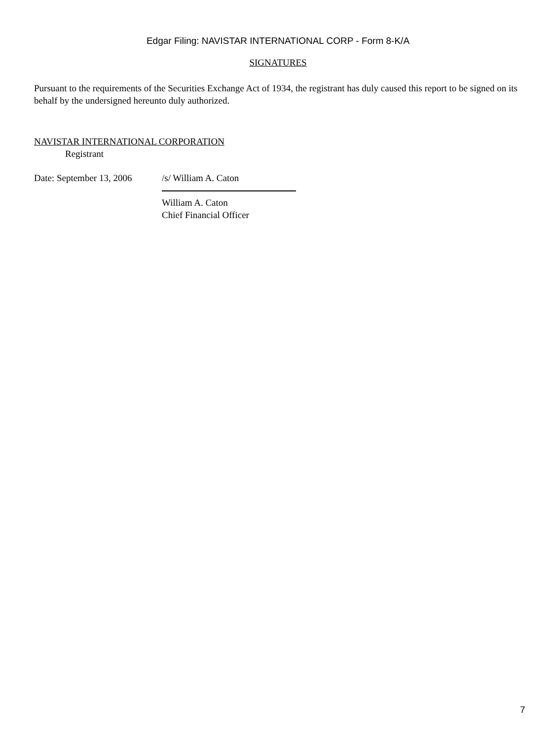Edgar Filing: NAVISTAR INTERNATIONAL CORP - Form 8-K/A
SIGNATURES
Pursuant to the requirements of the Securities Exchange Act of 1934, the registrant has duly caused this report to be signed on its behalf by the undersigned hereunto duly authorized.
NAVISTAR INTERNATIONAL CORPORATION
Registrant
Date: September 13, 2006
/s/ William A. Caton
William A. Caton
Chief Financial Officer
7